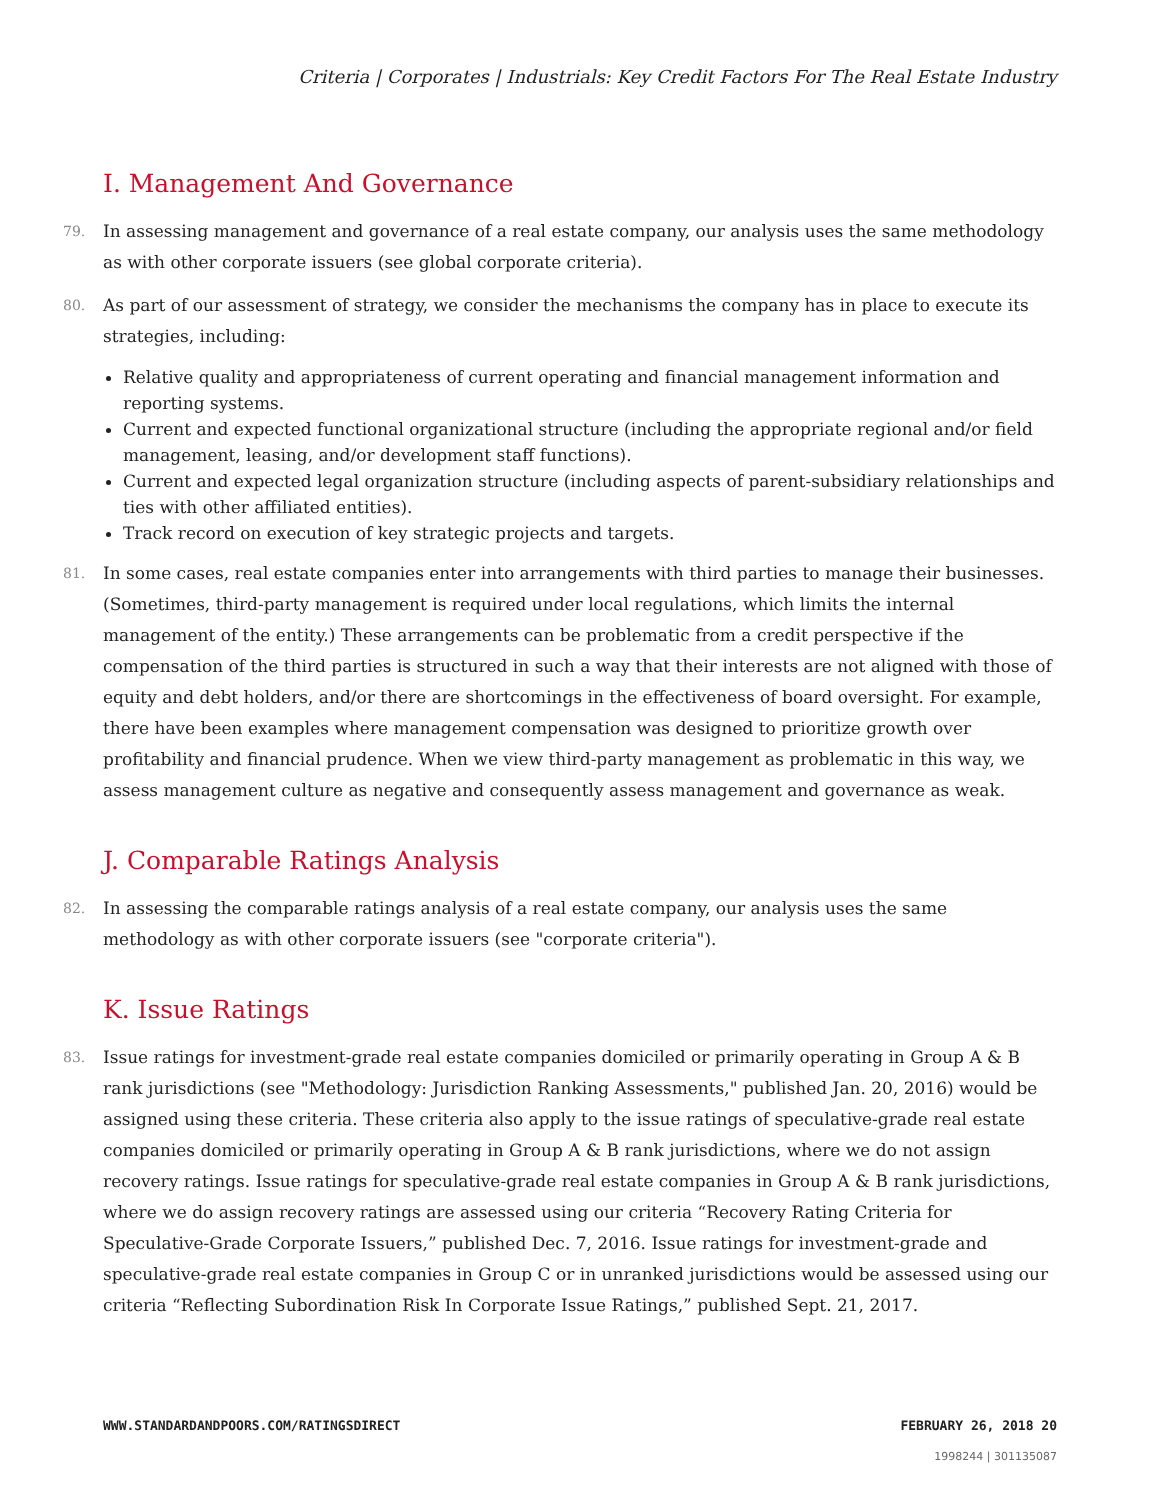Criteria | Corporates | Industrials: Key Credit Factors For The Real Estate Industry
I. Management And Governance
79. In assessing management and governance of a real estate company, our analysis uses the same methodology as with other corporate issuers (see global corporate criteria).
80. As part of our assessment of strategy, we consider the mechanisms the company has in place to execute its strategies, including:
Relative quality and appropriateness of current operating and financial management information and reporting systems.
Current and expected functional organizational structure (including the appropriate regional and/or field management, leasing, and/or development staff functions).
Current and expected legal organization structure (including aspects of parent-subsidiary relationships and ties with other affiliated entities).
Track record on execution of key strategic projects and targets.
81. In some cases, real estate companies enter into arrangements with third parties to manage their businesses. (Sometimes, third-party management is required under local regulations, which limits the internal management of the entity.) These arrangements can be problematic from a credit perspective if the compensation of the third parties is structured in such a way that their interests are not aligned with those of equity and debt holders, and/or there are shortcomings in the effectiveness of board oversight. For example, there have been examples where management compensation was designed to prioritize growth over profitability and financial prudence. When we view third-party management as problematic in this way, we assess management culture as negative and consequently assess management and governance as weak.
J. Comparable Ratings Analysis
82. In assessing the comparable ratings analysis of a real estate company, our analysis uses the same methodology as with other corporate issuers (see "corporate criteria").
K. Issue Ratings
83. Issue ratings for investment-grade real estate companies domiciled or primarily operating in Group A & B rank jurisdictions (see "Methodology: Jurisdiction Ranking Assessments," published Jan. 20, 2016) would be assigned using these criteria. These criteria also apply to the issue ratings of speculative-grade real estate companies domiciled or primarily operating in Group A & B rank jurisdictions, where we do not assign recovery ratings. Issue ratings for speculative-grade real estate companies in Group A & B rank jurisdictions, where we do assign recovery ratings are assessed using our criteria “Recovery Rating Criteria for Speculative-Grade Corporate Issuers,” published Dec. 7, 2016. Issue ratings for investment-grade and speculative-grade real estate companies in Group C or in unranked jurisdictions would be assessed using our criteria “Reflecting Subordination Risk In Corporate Issue Ratings,” published Sept. 21, 2017.
WWW.STANDARDANDPOORS.COM/RATINGSDIRECT FEBRUARY 26, 2018 20
1998244 | 301135087